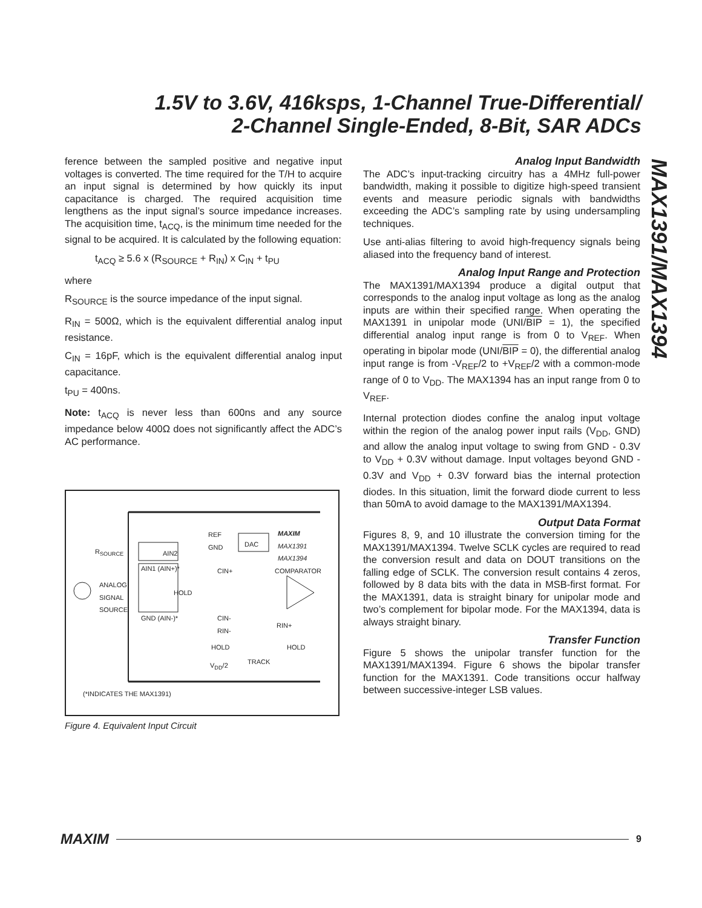1.5V to 3.6V, 416ksps, 1-Channel True-Differential/
2-Channel Single-Ended, 8-Bit, SAR ADCs
MAX1391/MAX1394
ference between the sampled positive and negative input voltages is converted. The time required for the T/H to acquire an input signal is determined by how quickly its input capacitance is charged. The required acquisition time lengthens as the input signal’s source impedance increases. The acquisition time, t<sub>ACQ</sub>, is the minimum time needed for the signal to be acquired. It is calculated by the following equation:
t<sub>ACQ</sub> ≥ 5.6 x (R<sub>SOURCE</sub> + R<sub>IN</sub>) x C<sub>IN</sub> + t<sub>PU</sub>
where
R<sub>SOURCE</sub> is the source impedance of the input signal.
R<sub>IN</sub> = 500Ω, which is the equivalent differential analog input resistance.
C<sub>IN</sub> = 16pF, which is the equivalent differential analog input capacitance.
t<sub>PU</sub> = 400ns.
Note: t<sub>ACQ</sub> is never less than 600ns and any source impedance below 400Ω does not significantly affect the ADC’s AC performance.
R<sub>SOURCE</sub> AIN2
AIN1 (AIN+)*
ANALOG
SIGNAL
SOURCE
GND (AIN-)*
REF
GND
DAC
MAXIM
MAX1391
MAX1394
CIN+ COMPARATOR
HOLD
CIN-
RIN-
RIN+
HOLD HOLD
TRACK
V<sub>DD</sub>/2
(*INDICATES THE MAX1391)
Figure 4. Equivalent Input Circuit
Analog Input Bandwidth
The ADC’s input-tracking circuitry has a 4MHz full-power bandwidth, making it possible to digitize high-speed transient events and measure periodic signals with bandwidths exceeding the ADC’s sampling rate by using undersampling techniques.
Use anti-alias filtering to avoid high-frequency signals being aliased into the frequency band of interest.
Analog Input Range and Protection
The MAX1391/MAX1394 produce a digital output that corresponds to the analog input voltage as long as the analog inputs are within their specified range. When operating the MAX1391 in unipolar mode (UNI/BIP = 1), the specified differential analog input range is from 0 to V<sub>REF</sub>. When operating in bipolar mode (UNI/BIP = 0), the differential analog input range is from -V<sub>REF</sub>/2 to +V<sub>REF</sub>/2 with a common-mode range of 0 to V<sub>DD</sub>. The MAX1394 has an input range from 0 to V<sub>REF</sub>.
Internal protection diodes confine the analog input voltage within the region of the analog power input rails (V<sub>DD</sub>, GND) and allow the analog input voltage to swing from GND - 0.3V to V<sub>DD</sub> + 0.3V without damage. Input voltages beyond GND - 0.3V and V<sub>DD</sub> + 0.3V forward bias the internal protection diodes. In this situation, limit the forward diode current to less than 50mA to avoid damage to the MAX1391/MAX1394.
Output Data Format
Figures 8, 9, and 10 illustrate the conversion timing for the MAX1391/MAX1394. Twelve SCLK cycles are required to read the conversion result and data on DOUT transitions on the falling edge of SCLK. The conversion result contains 4 zeros, followed by 8 data bits with the data in MSB-first format. For the MAX1391, data is straight binary for unipolar mode and two’s complement for bipolar mode. For the MAX1394, data is always straight binary.
Transfer Function
Figure 5 shows the unipolar transfer function for the MAX1391/MAX1394. Figure 6 shows the bipolar transfer function for the MAX1391. Code transitions occur halfway between successive-integer LSB values.
MAXIM 9